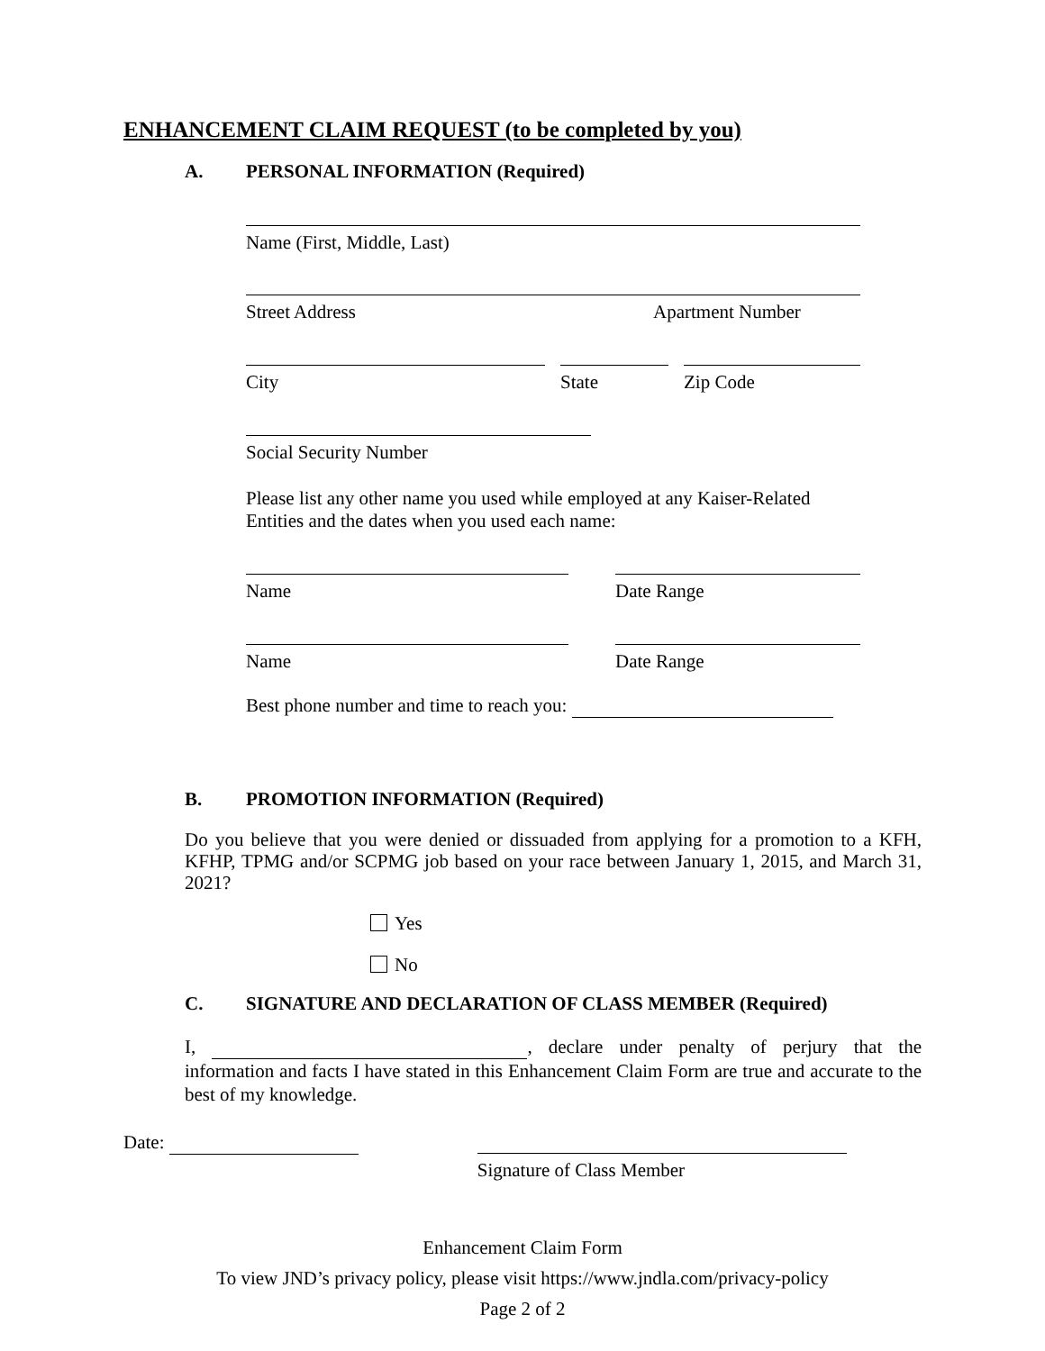ENHANCEMENT CLAIM REQUEST (to be completed by you)
A. PERSONAL INFORMATION (Required)
Name (First, Middle, Last)
Street Address Apartment Number
City State Zip Code
Social Security Number
Please list any other name you used while employed at any Kaiser-Related Entities and the dates when you used each name:
Name Date Range
Name Date Range
Best phone number and time to reach you:
B. PROMOTION INFORMATION (Required)
Do you believe that you were denied or dissuaded from applying for a promotion to a KFH, KFHP, TPMG and/or SCPMG job based on your race between January 1, 2015, and March 31, 2021?
Yes
No
C. SIGNATURE AND DECLARATION OF CLASS MEMBER (Required)
I, , declare under penalty of perjury that the information and facts I have stated in this Enhancement Claim Form are true and accurate to the best of my knowledge.
Date:
Signature of Class Member
Enhancement Claim Form
To view JND’s privacy policy, please visit https://www.jndla.com/privacy-policy
Page 2 of 2